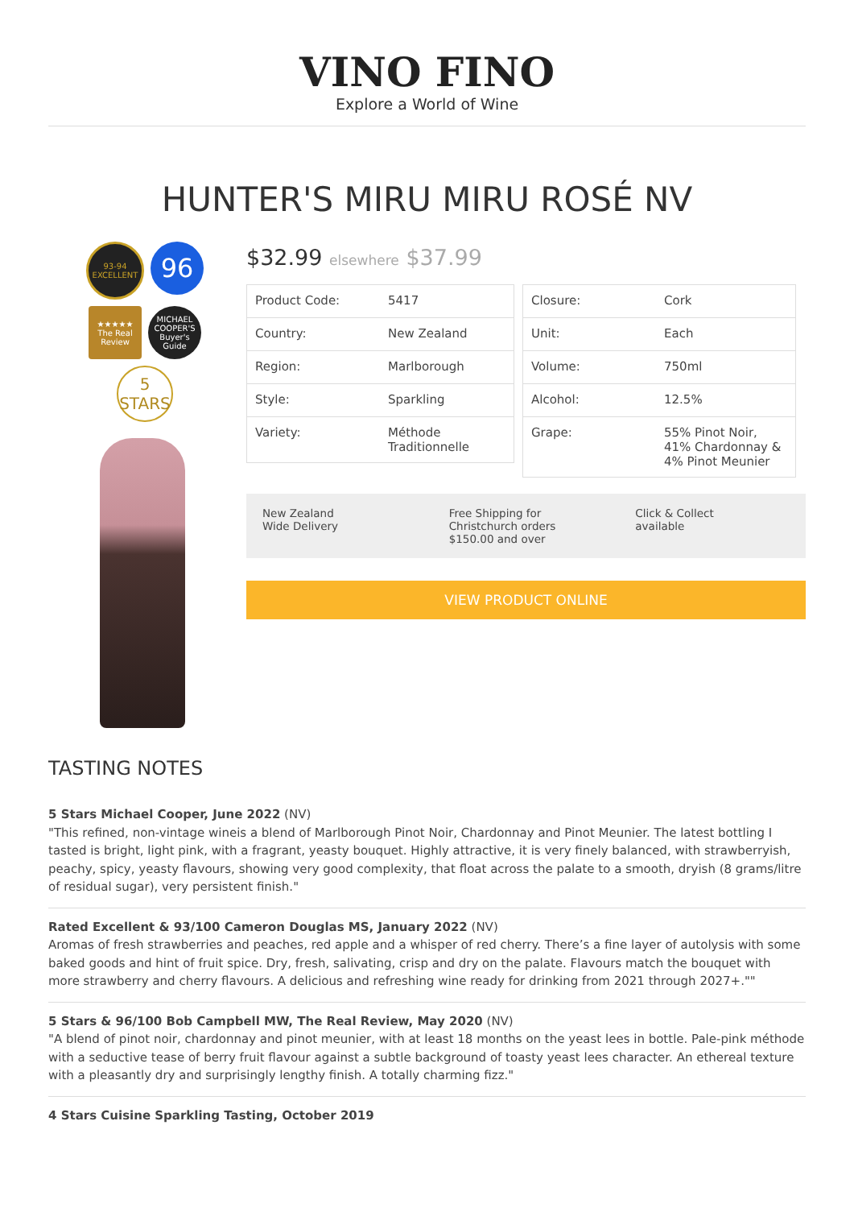VINO FINO
Explore a World of Wine
HUNTER'S MIRU MIRU ROSÉ NV
93-94 EXCELLENT
96
★★★★★ The Real Review
MICHAEL COOPER'S Buyer's Guide
5
STARS
$32.99 elsewhere $37.99
| Product Code: | 5417 |
| Country: | New Zealand |
| Region: | Marlborough |
| Style: | Sparkling |
| Variety: | Méthode Traditionnelle |
| Closure: | Cork |
| Unit: | Each |
| Volume: | 750ml |
| Alcohol: | 12.5% |
| Grape: | 55% Pinot Noir, 41% Chardonnay & 4% Pinot Meunier |
New Zealand
Wide Delivery
Free Shipping for Christchurch orders $150.00 and over
Click & Collect
available
VIEW PRODUCT ONLINE
TASTING NOTES
5 Stars Michael Cooper, June 2022 (NV)
"This refined, non-vintage wineis a blend of Marlborough Pinot Noir, Chardonnay and Pinot Meunier. The latest bottling I tasted is bright, light pink, with a fragrant, yeasty bouquet. Highly attractive, it is very finely balanced, with strawberryish, peachy, spicy, yeasty flavours, showing very good complexity, that float across the palate to a smooth, dryish (8 grams/litre of residual sugar), very persistent finish."
Rated Excellent & 93/100 Cameron Douglas MS, January 2022 (NV)
Aromas of fresh strawberries and peaches, red apple and a whisper of red cherry. There’s a fine layer of autolysis with some baked goods and hint of fruit spice. Dry, fresh, salivating, crisp and dry on the palate. Flavours match the bouquet with more strawberry and cherry flavours. A delicious and refreshing wine ready for drinking from 2021 through 2027+.""
5 Stars & 96/100 Bob Campbell MW, The Real Review, May 2020 (NV)
"A blend of pinot noir, chardonnay and pinot meunier, with at least 18 months on the yeast lees in bottle. Pale-pink méthode with a seductive tease of berry fruit flavour against a subtle background of toasty yeast lees character. An ethereal texture with a pleasantly dry and surprisingly lengthy finish. A totally charming fizz."
4 Stars Cuisine Sparkling Tasting, October 2019